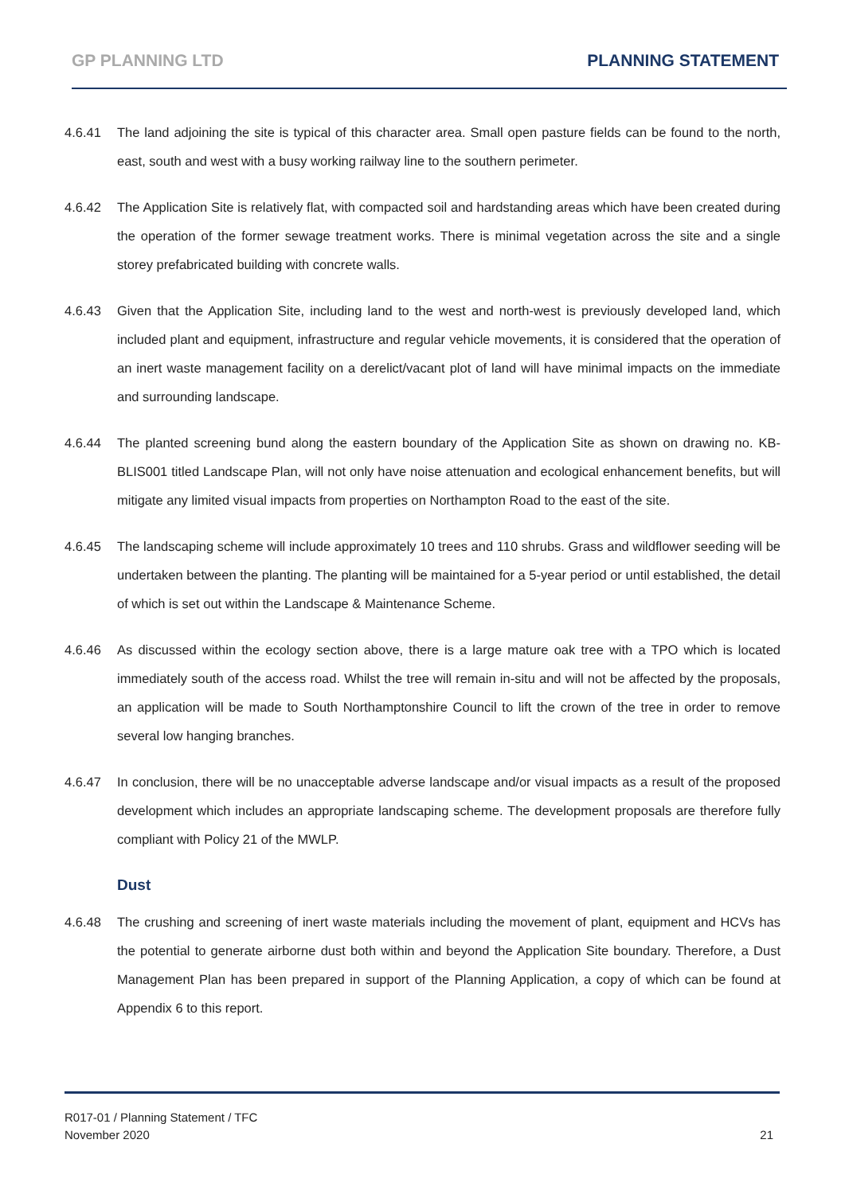GP PLANNING LTD PLANNING STATEMENT
4.6.41 The land adjoining the site is typical of this character area. Small open pasture fields can be found to the north, east, south and west with a busy working railway line to the southern perimeter.
4.6.42 The Application Site is relatively flat, with compacted soil and hardstanding areas which have been created during the operation of the former sewage treatment works. There is minimal vegetation across the site and a single storey prefabricated building with concrete walls.
4.6.43 Given that the Application Site, including land to the west and north-west is previously developed land, which included plant and equipment, infrastructure and regular vehicle movements, it is considered that the operation of an inert waste management facility on a derelict/vacant plot of land will have minimal impacts on the immediate and surrounding landscape.
4.6.44 The planted screening bund along the eastern boundary of the Application Site as shown on drawing no. KB-BLIS001 titled Landscape Plan, will not only have noise attenuation and ecological enhancement benefits, but will mitigate any limited visual impacts from properties on Northampton Road to the east of the site.
4.6.45 The landscaping scheme will include approximately 10 trees and 110 shrubs. Grass and wildflower seeding will be undertaken between the planting. The planting will be maintained for a 5-year period or until established, the detail of which is set out within the Landscape & Maintenance Scheme.
4.6.46 As discussed within the ecology section above, there is a large mature oak tree with a TPO which is located immediately south of the access road. Whilst the tree will remain in-situ and will not be affected by the proposals, an application will be made to South Northamptonshire Council to lift the crown of the tree in order to remove several low hanging branches.
4.6.47 In conclusion, there will be no unacceptable adverse landscape and/or visual impacts as a result of the proposed development which includes an appropriate landscaping scheme. The development proposals are therefore fully compliant with Policy 21 of the MWLP.
Dust
4.6.48 The crushing and screening of inert waste materials including the movement of plant, equipment and HCVs has the potential to generate airborne dust both within and beyond the Application Site boundary. Therefore, a Dust Management Plan has been prepared in support of the Planning Application, a copy of which can be found at Appendix 6 to this report.
R017-01 / Planning Statement / TFC
November 2020
21